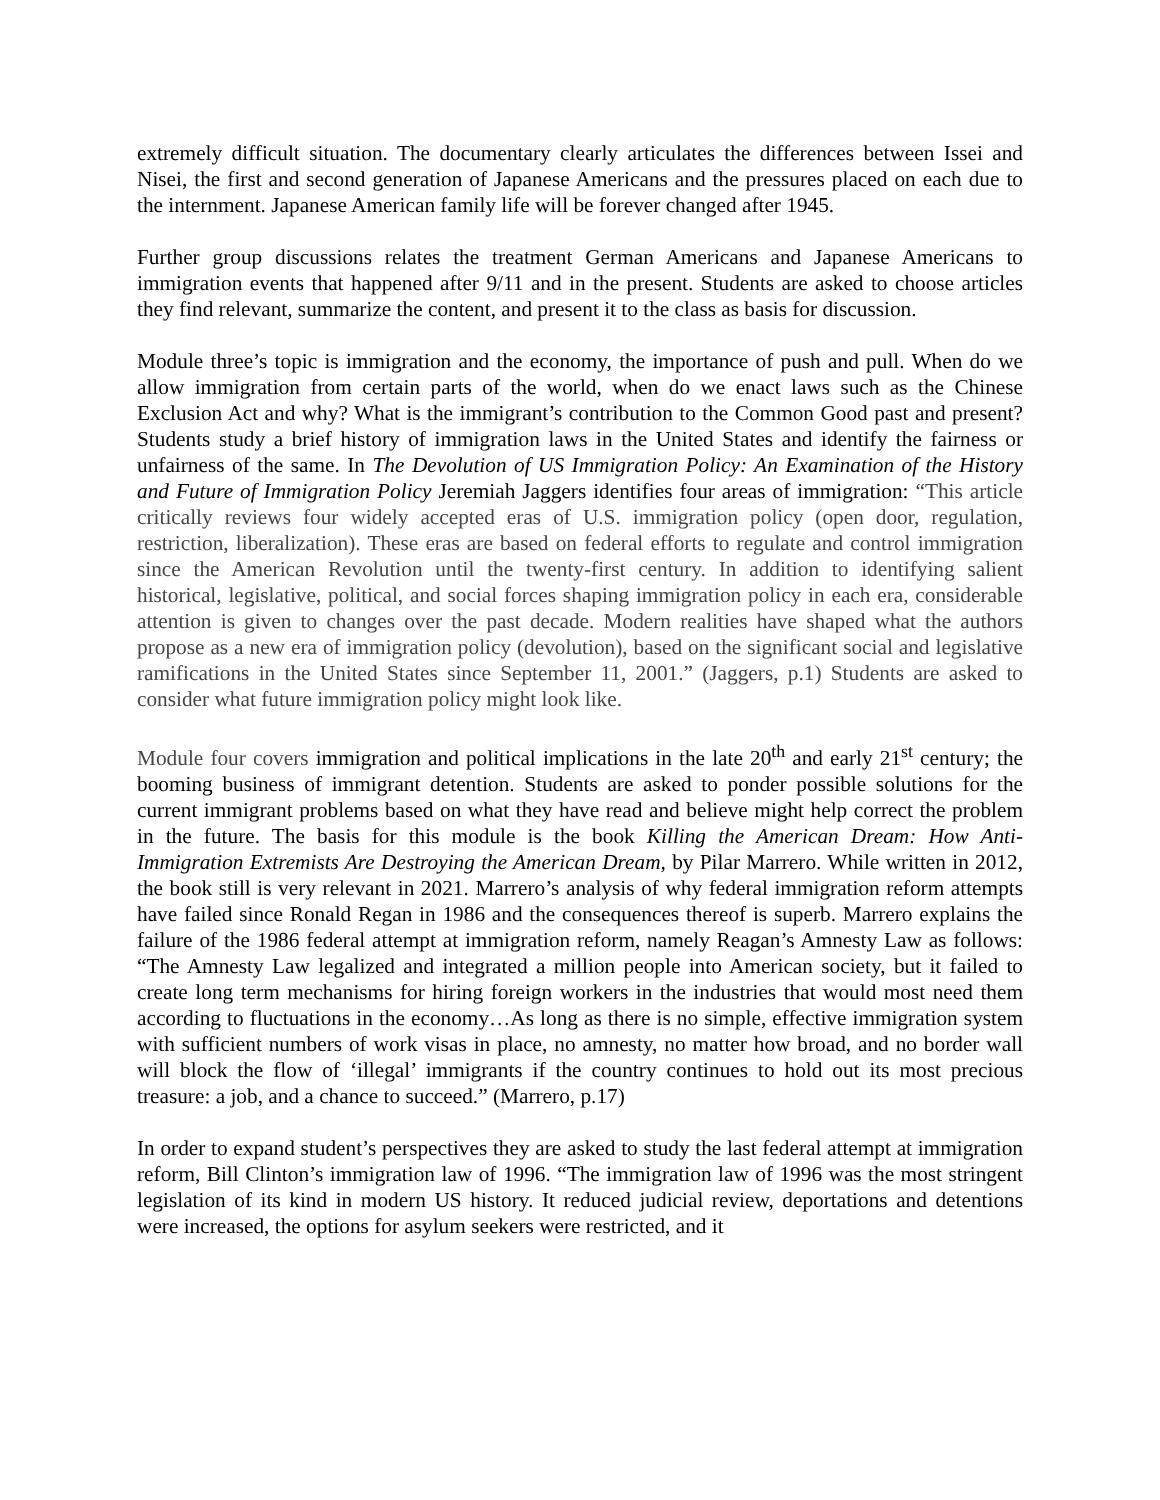extremely difficult situation. The documentary clearly articulates the differences between Issei and Nisei, the first and second generation of Japanese Americans and the pressures placed on each due to the internment. Japanese American family life will be forever changed after 1945.
Further group discussions relates the treatment German Americans and Japanese Americans to immigration events that happened after 9/11 and in the present. Students are asked to choose articles they find relevant, summarize the content, and present it to the class as basis for discussion.
Module three’s topic is immigration and the economy, the importance of push and pull. When do we allow immigration from certain parts of the world, when do we enact laws such as the Chinese Exclusion Act and why? What is the immigrant’s contribution to the Common Good past and present? Students study a brief history of immigration laws in the United States and identify the fairness or unfairness of the same. In The Devolution of US Immigration Policy: An Examination of the History and Future of Immigration Policy Jeremiah Jaggers identifies four areas of immigration: “This article critically reviews four widely accepted eras of U.S. immigration policy (open door, regulation, restriction, liberalization). These eras are based on federal efforts to regulate and control immigration since the American Revolution until the twenty-first century. In addition to identifying salient historical, legislative, political, and social forces shaping immigration policy in each era, considerable attention is given to changes over the past decade. Modern realities have shaped what the authors propose as a new era of immigration policy (devolution), based on the significant social and legislative ramifications in the United States since September 11, 2001.” (Jaggers, p.1) Students are asked to consider what future immigration policy might look like.
Module four covers immigration and political implications in the late 20<sup>th</sup> and early 21<sup>st</sup> century; the booming business of immigrant detention. Students are asked to ponder possible solutions for the current immigrant problems based on what they have read and believe might help correct the problem in the future. The basis for this module is the book Killing the American Dream: How Anti- Immigration Extremists Are Destroying the American Dream, by Pilar Marrero. While written in 2012, the book still is very relevant in 2021. Marrero’s analysis of why federal immigration reform attempts have failed since Ronald Regan in 1986 and the consequences thereof is superb. Marrero explains the failure of the 1986 federal attempt at immigration reform, namely Reagan’s Amnesty Law as follows: “The Amnesty Law legalized and integrated a million people into American society, but it failed to create long term mechanisms for hiring foreign workers in the industries that would most need them according to fluctuations in the economy…As long as there is no simple, effective immigration system with sufficient numbers of work visas in place, no amnesty, no matter how broad, and no border wall will block the flow of ‘illegal’ immigrants if the country continues to hold out its most precious treasure: a job, and a chance to succeed.” (Marrero, p.17)
In order to expand student’s perspectives they are asked to study the last federal attempt at immigration reform, Bill Clinton’s immigration law of 1996. “The immigration law of 1996 was the most stringent legislation of its kind in modern US history. It reduced judicial review, deportations and detentions were increased, the options for asylum seekers were restricted, and it